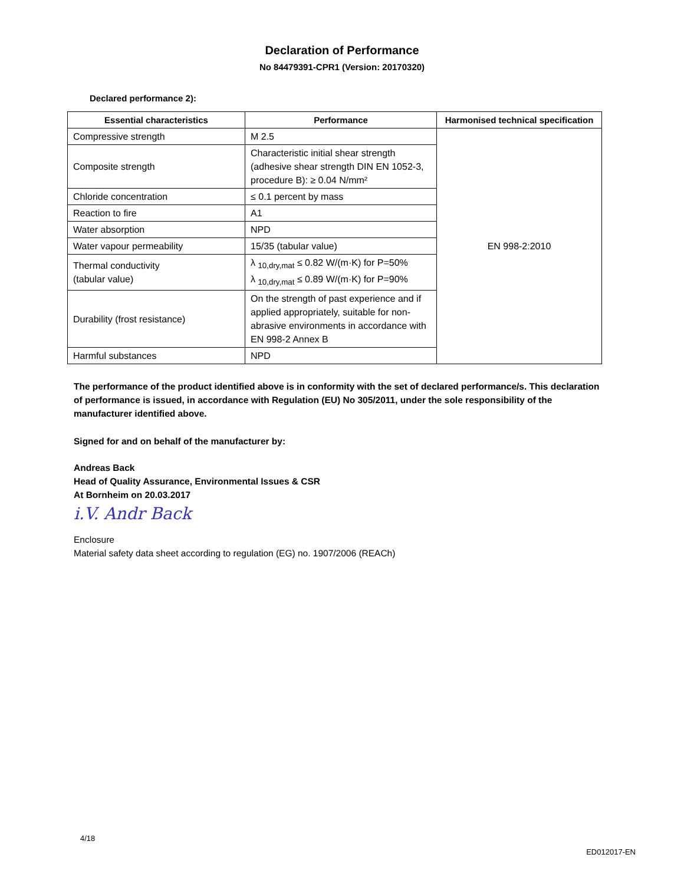Declaration of Performance
No 84479391-CPR1 (Version: 20170320)
Declared performance 2):
| Essential characteristics | Performance | Harmonised technical specification |
| --- | --- | --- |
| Compressive strength | M 2.5 | EN 998-2:2010 |
| Composite strength | Characteristic initial shear strength (adhesive shear strength DIN EN 1052-3, procedure B): ≥ 0.04 N/mm² | |
| Chloride concentration | ≤ 0.1 percent by mass | |
| Reaction to fire | A1 | |
| Water absorption | NPD | |
| Water vapour permeability | 15/35 (tabular value) | |
| Thermal conductivity (tabular value) | λ <sub>10,dry,mat</sub> ≤ 0.82 W/(m·K) for P=50% λ <sub>10,dry,mat</sub> ≤ 0.89 W/(m·K) for P=90% | |
| Durability (frost resistance) | On the strength of past experience and if applied appropriately, suitable for non-abrasive environments in accordance with EN 998-2 Annex B | |
| Harmful substances | NPD | |
The performance of the product identified above is in conformity with the set of declared performance/s. This declaration of performance is issued, in accordance with Regulation (EU) No 305/2011, under the sole responsibility of the manufacturer identified above.
Signed for and on behalf of the manufacturer by:
Andreas Back
Head of Quality Assurance, Environmental Issues & CSR
At Bornheim on 20.03.2017
i.V. Andr Back
Enclosure
Material safety data sheet according to regulation (EG) no. 1907/2006 (REACh)
4/18
ED012017-EN